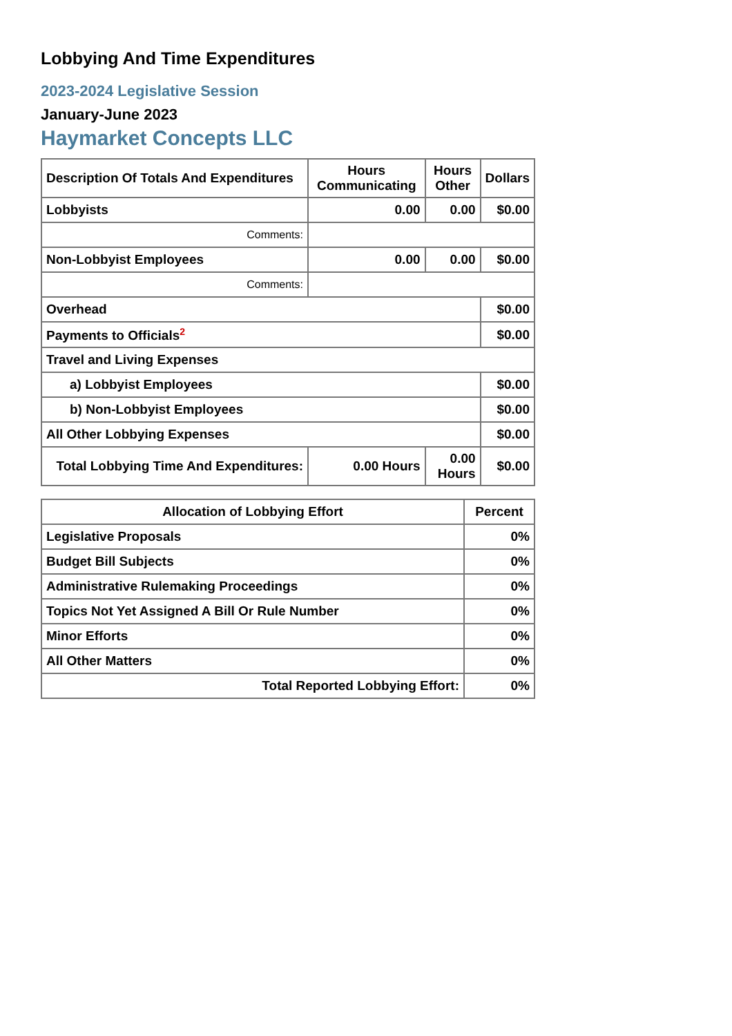Lobbying And Time Expenditures
2023-2024 Legislative Session
January-June 2023
Haymarket Concepts LLC
| Description Of Totals And Expenditures | Hours Communicating | Hours Other | Dollars |
| --- | --- | --- | --- |
| Lobbyists | 0.00 | 0.00 | $0.00 |
| Comments: | | | |
| Non-Lobbyist Employees | 0.00 | 0.00 | $0.00 |
| Comments: | | | |
| Overhead | | | $0.00 |
| Payments to Officials<sup>2</sup> | | | $0.00 |
| Travel and Living Expenses | | | |
| a) Lobbyist Employees | | | $0.00 |
| b) Non-Lobbyist Employees | | | $0.00 |
| All Other Lobbying Expenses | | | $0.00 |
| Total Lobbying Time And Expenditures: | 0.00 Hours | 0.00 Hours | $0.00 |
| Allocation of Lobbying Effort | Percent |
| --- | --- |
| Legislative Proposals | 0% |
| Budget Bill Subjects | 0% |
| Administrative Rulemaking Proceedings | 0% |
| Topics Not Yet Assigned A Bill Or Rule Number | 0% |
| Minor Efforts | 0% |
| All Other Matters | 0% |
| Total Reported Lobbying Effort: | 0% |